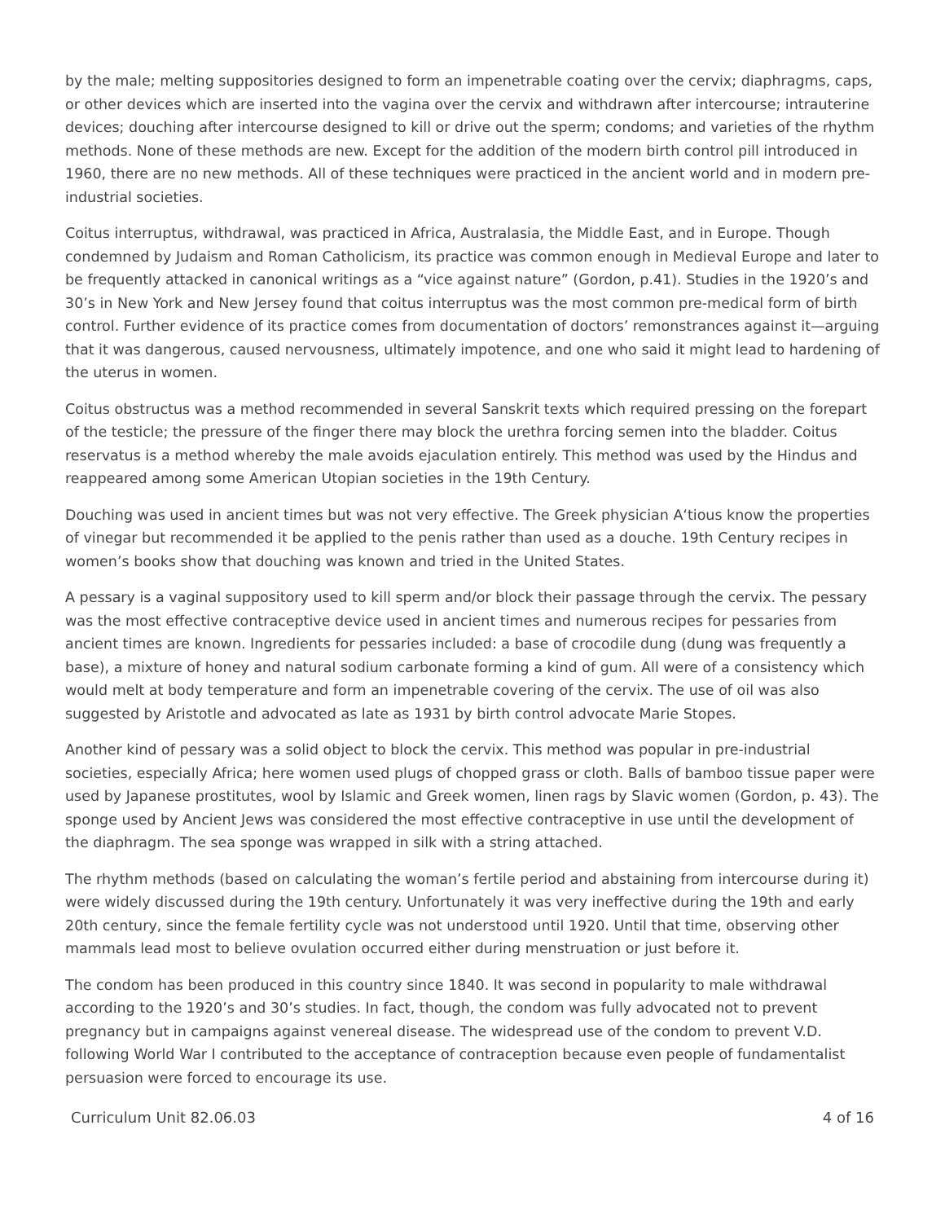by the male; melting suppositories designed to form an impenetrable coating over the cervix; diaphragms, caps, or other devices which are inserted into the vagina over the cervix and withdrawn after intercourse; intrauterine devices; douching after intercourse designed to kill or drive out the sperm; condoms; and varieties of the rhythm methods. None of these methods are new. Except for the addition of the modern birth control pill introduced in 1960, there are no new methods. All of these techniques were practiced in the ancient world and in modern pre-industrial societies.
Coitus interruptus, withdrawal, was practiced in Africa, Australasia, the Middle East, and in Europe. Though condemned by Judaism and Roman Catholicism, its practice was common enough in Medieval Europe and later to be frequently attacked in canonical writings as a “vice against nature” (Gordon, p.41). Studies in the 1920’s and 30’s in New York and New Jersey found that coitus interruptus was the most common pre-medical form of birth control. Further evidence of its practice comes from documentation of doctors’ remonstrances against it—arguing that it was dangerous, caused nervousness, ultimately impotence, and one who said it might lead to hardening of the uterus in women.
Coitus obstructus was a method recommended in several Sanskrit texts which required pressing on the forepart of the testicle; the pressure of the finger there may block the urethra forcing semen into the bladder. Coitus reservatus is a method whereby the male avoids ejaculation entirely. This method was used by the Hindus and reappeared among some American Utopian societies in the 19th Century.
Douching was used in ancient times but was not very effective. The Greek physician A‘tious know the properties of vinegar but recommended it be applied to the penis rather than used as a douche. 19th Century recipes in women’s books show that douching was known and tried in the United States.
A pessary is a vaginal suppository used to kill sperm and/or block their passage through the cervix. The pessary was the most effective contraceptive device used in ancient times and numerous recipes for pessaries from ancient times are known. Ingredients for pessaries included: a base of crocodile dung (dung was frequently a base), a mixture of honey and natural sodium carbonate forming a kind of gum. All were of a consistency which would melt at body temperature and form an impenetrable covering of the cervix. The use of oil was also suggested by Aristotle and advocated as late as 1931 by birth control advocate Marie Stopes.
Another kind of pessary was a solid object to block the cervix. This method was popular in pre-industrial societies, especially Africa; here women used plugs of chopped grass or cloth. Balls of bamboo tissue paper were used by Japanese prostitutes, wool by Islamic and Greek women, linen rags by Slavic women (Gordon, p. 43). The sponge used by Ancient Jews was considered the most effective contraceptive in use until the development of the diaphragm. The sea sponge was wrapped in silk with a string attached.
The rhythm methods (based on calculating the woman’s fertile period and abstaining from intercourse during it) were widely discussed during the 19th century. Unfortunately it was very ineffective during the 19th and early 20th century, since the female fertility cycle was not understood until 1920. Until that time, observing other mammals lead most to believe ovulation occurred either during menstruation or just before it.
The condom has been produced in this country since 1840. It was second in popularity to male withdrawal according to the 1920’s and 30’s studies. In fact, though, the condom was fully advocated not to prevent pregnancy but in campaigns against venereal disease. The widespread use of the condom to prevent V.D. following World War I contributed to the acceptance of contraception because even people of fundamentalist persuasion were forced to encourage its use.
Curriculum Unit 82.06.03 4 of 16